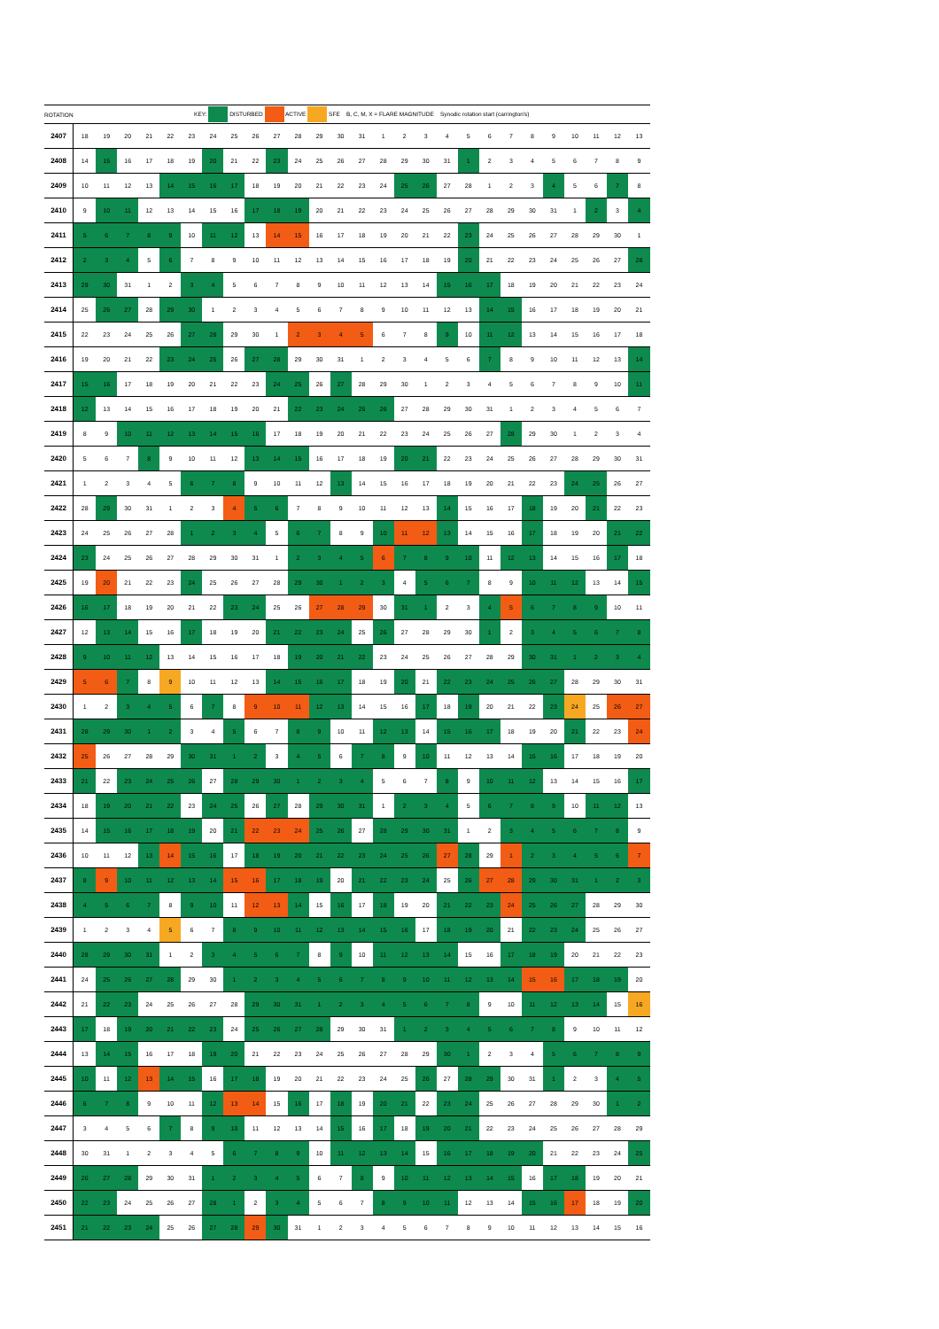| ROTATION | KEY: DISTURBED ACTIVE SFE B, C, M, X = FLARE MAGNITUDE Synodic rotation start (carrington's) | | | | | | | | | | | | | | | | | | | | | | | | | | |
| --- | --- | --- | --- | --- | --- | --- | --- | --- | --- | --- | --- | --- | --- | --- | --- | --- | --- | --- | --- | --- | --- | --- | --- | --- | --- | --- | --- |
| 2407 | 18 | 19 | 20 | 21 | 22 | 23 | 24 | 25 | 26 | 27 | 28 | 29 | 30 | 31 | 1 | 2 | 3 | 4 | 5 | 6 | 7 | 8 | 9 | 10 | 11 | 12 | 13 |
| 2408 | 14 | 15 | 16 | 17 | 18 | 19 | 20 | 21 | 22 | 23 | 24 | 25 | 26 | 27 | 28 | 29 | 30 | 31 | 1 | 2 | 3 | 4 | 5 | 6 | 7 | 8 | 9 |
| 2409 | 10 | 11 | 12 | 13 | 14 | 15 | 16 | 17 | 18 | 19 | 20 | 21 | 22 | 23 | 24 | 25 | 26 | 27 | 28 | 1 | 2 | 3 | 4 | 5 | 6 | 7 | 8 |
| 2410 | 9 | 10 | 11 | 12 | 13 | 14 | 15 | 16 | 17 | 18 | 19 | 20 | 21 | 22 | 23 | 24 | 25 | 26 | 27 | 28 | 29 | 30 | 31 | 1 | 2 | 3 | 4 |
| 2411 | 5 | 6 | 7 | 8 | 9 | 10 | 11 | 12 | 13 | 14 | 15 | 16 | 17 | 18 | 19 | 20 | 21 | 22 | 23 | 24 | 25 | 26 | 27 | 28 | 29 | 30 | 1 |
| 2412 | 2 | 3 | 4 | 5 | 6 | 7 | 8 | 9 | 10 | 11 | 12 | 13 | 14 | 15 | 16 | 17 | 18 | 19 | 20 | 21 | 22 | 23 | 24 | 25 | 26 | 27 | 28 |
| 2413 | 29 | 30 | 31 | 1 | 2 | 3 | 4 | 5 | 6 | 7 | 8 | 9 | 10 | 11 | 12 | 13 | 14 | 15 | 16 | 17 | 18 | 19 | 20 | 21 | 22 | 23 | 24 |
| 2414 | 25 | 26 | 27 | 28 | 29 | 30 | 1 | 2 | 3 | 4 | 5 | 6 | 7 | 8 | 9 | 10 | 11 | 12 | 13 | 14 | 15 | 16 | 17 | 18 | 19 | 20 | 21 |
| 2415 | 22 | 23 | 24 | 25 | 26 | 27 | 28 | 29 | 30 | 1 | 2 | 3 | 4 | 5 | 6 | 7 | 8 | 9 | 10 | 11 | 12 | 13 | 14 | 15 | 16 | 17 | 18 |
| 2416 | 19 | 20 | 21 | 22 | 23 | 24 | 25 | 26 | 27 | 28 | 29 | 30 | 31 | 1 | 2 | 3 | 4 | 5 | 6 | 7 | 8 | 9 | 10 | 11 | 12 | 13 | 14 |
| 2417 | 15 | 16 | 17 | 18 | 19 | 20 | 21 | 22 | 23 | 24 | 25 | 26 | 27 | 28 | 29 | 30 | 1 | 2 | 3 | 4 | 5 | 6 | 7 | 8 | 9 | 10 | 11 |
| 2418 | 12 | 13 | 14 | 15 | 16 | 17 | 18 | 19 | 20 | 21 | 22 | 23 | 24 | 25 | 26 | 27 | 28 | 29 | 30 | 31 | 1 | 2 | 3 | 4 | 5 | 6 | 7 |
| 2419 | 8 | 9 | 10 | 11 | 12 | 13 | 14 | 15 | 16 | 17 | 18 | 19 | 20 | 21 | 22 | 23 | 24 | 25 | 26 | 27 | 28 | 29 | 30 | 1 | 2 | 3 | 4 |
| 2420 | 5 | 6 | 7 | 8 | 9 | 10 | 11 | 12 | 13 | 14 | 15 | 16 | 17 | 18 | 19 | 20 | 21 | 22 | 23 | 24 | 25 | 26 | 27 | 28 | 29 | 30 | 31 |
| 2421 | 1 | 2 | 3 | 4 | 5 | 6 | 7 | 8 | 9 | 10 | 11 | 12 | 13 | 14 | 15 | 16 | 17 | 18 | 19 | 20 | 21 | 22 | 23 | 24 | 25 | 26 | 27 |
| 2422 | 28 | 29 | 30 | 31 | 1 | 2 | 3 | 4 | 5 | 6 | 7 | 8 | 9 | 10 | 11 | 12 | 13 | 14 | 15 | 16 | 17 | 18 | 19 | 20 | 21 | 22 | 23 |
| 2423 | 24 | 25 | 26 | 27 | 28 | 1 | 2 | 3 | 4 | 5 | 6 | 7 | 8 | 9 | 10 | 11 | 12 | 13 | 14 | 15 | 16 | 17 | 18 | 19 | 20 | 21 | 22 |
| 2424 | 23 | 24 | 25 | 26 | 27 | 28 | 29 | 30 | 31 | 1 | 2 | 3 | 4 | 5 | 6 | 7 | 8 | 9 | 10 | 11 | 12 | 13 | 14 | 15 | 16 | 17 | 18 |
| 2425 | 19 | 20 | 21 | 22 | 23 | 24 | 25 | 26 | 27 | 28 | 29 | 30 | 1 | 2 | 3 | 4 | 5 | 6 | 7 | 8 | 9 | 10 | 11 | 12 | 13 | 14 | 15 |
| 2426 | 16 | 17 | 18 | 19 | 20 | 21 | 22 | 23 | 24 | 25 | 26 | 27 | 28 | 29 | 30 | 31 | 1 | 2 | 3 | 4 | 5 | 6 | 7 | 8 | 9 | 10 | 11 |
| 2427 | 12 | 13 | 14 | 15 | 16 | 17 | 18 | 19 | 20 | 21 | 22 | 23 | 24 | 25 | 26 | 27 | 28 | 29 | 30 | 1 | 2 | 3 | 4 | 5 | 6 | 7 | 8 |
| 2428 | 9 | 10 | 11 | 12 | 13 | 14 | 15 | 16 | 17 | 18 | 19 | 20 | 21 | 22 | 23 | 24 | 25 | 26 | 27 | 28 | 29 | 30 | 31 | 1 | 2 | 3 | 4 |
| 2429 | 5 | 6 | 7 | 8 | 9 | 10 | 11 | 12 | 13 | 14 | 15 | 16 | 17 | 18 | 19 | 20 | 21 | 22 | 23 | 24 | 25 | 26 | 27 | 28 | 29 | 30 | 31 |
| 2430 | 1 | 2 | 3 | 4 | 5 | 6 | 7 | 8 | 9 | 10 | 11 | 12 | 13 | 14 | 15 | 16 | 17 | 18 | 19 | 20 | 21 | 22 | 23 | 24 | 25 | 26 | 27 |
| 2431 | 28 | 29 | 30 | 1 | 2 | 3 | 4 | 5 | 6 | 7 | 8 | 9 | 10 | 11 | 12 | 13 | 14 | 15 | 16 | 17 | 18 | 19 | 20 | 21 | 22 | 23 | 24 |
| 2432 | 25 | 26 | 27 | 28 | 29 | 30 | 31 | 1 | 2 | 3 | 4 | 5 | 6 | 7 | 8 | 9 | 10 | 11 | 12 | 13 | 14 | 15 | 16 | 17 | 18 | 19 | 20 |
| 2433 | 21 | 22 | 23 | 24 | 25 | 26 | 27 | 28 | 29 | 30 | 1 | 2 | 3 | 4 | 5 | 6 | 7 | 8 | 9 | 10 | 11 | 12 | 13 | 14 | 15 | 16 | 17 |
| 2434 | 18 | 19 | 20 | 21 | 22 | 23 | 24 | 25 | 26 | 27 | 28 | 29 | 30 | 31 | 1 | 2 | 3 | 4 | 5 | 6 | 7 | 8 | 9 | 10 | 11 | 12 | 13 |
| 2435 | 14 | 15 | 16 | 17 | 18 | 19 | 20 | 21 | 22 | 23 | 24 | 25 | 26 | 27 | 28 | 29 | 30 | 31 | 1 | 2 | 3 | 4 | 5 | 6 | 7 | 8 | 9 |
| 2436 | 10 | 11 | 12 | 13 | 14 | 15 | 16 | 17 | 18 | 19 | 20 | 21 | 22 | 23 | 24 | 25 | 26 | 27 | 28 | 29 | 1 | 2 | 3 | 4 | 5 | 6 | 7 |
| 2437 | 8 | 9 | 10 | 11 | 12 | 13 | 14 | 15 | 16 | 17 | 18 | 19 | 20 | 21 | 22 | 23 | 24 | 25 | 26 | 27 | 28 | 29 | 30 | 31 | 1 | 2 | 3 |
| 2438 | 4 | 5 | 6 | 7 | 8 | 9 | 10 | 11 | 12 | 13 | 14 | 15 | 16 | 17 | 18 | 19 | 20 | 21 | 22 | 23 | 24 | 25 | 26 | 27 | 28 | 29 | 30 |
| 2439 | 1 | 2 | 3 | 4 | 5 | 6 | 7 | 8 | 9 | 10 | 11 | 12 | 13 | 14 | 15 | 16 | 17 | 18 | 19 | 20 | 21 | 22 | 23 | 24 | 25 | 26 | 27 |
| 2440 | 28 | 29 | 30 | 31 | 1 | 2 | 3 | 4 | 5 | 6 | 7 | 8 | 9 | 10 | 11 | 12 | 13 | 14 | 15 | 16 | 17 | 18 | 19 | 20 | 21 | 22 | 23 |
| 2441 | 24 | 25 | 26 | 27 | 28 | 29 | 30 | 1 | 2 | 3 | 4 | 5 | 6 | 7 | 8 | 9 | 10 | 11 | 12 | 13 | 14 | 15 | 16 | 17 | 18 | 19 | 20 |
| 2442 | 21 | 22 | 23 | 24 | 25 | 26 | 27 | 28 | 29 | 30 | 31 | 1 | 2 | 3 | 4 | 5 | 6 | 7 | 8 | 9 | 10 | 11 | 12 | 13 | 14 | 15 | 16 |
| 2443 | 17 | 18 | 19 | 20 | 21 | 22 | 23 | 24 | 25 | 26 | 27 | 28 | 29 | 30 | 31 | 1 | 2 | 3 | 4 | 5 | 6 | 7 | 8 | 9 | 10 | 11 | 12 |
| 2444 | 13 | 14 | 15 | 16 | 17 | 18 | 19 | 20 | 21 | 22 | 23 | 24 | 25 | 26 | 27 | 28 | 29 | 30 | 1 | 2 | 3 | 4 | 5 | 6 | 7 | 8 | 9 |
| 2445 | 10 | 11 | 12 | 13 | 14 | 15 | 16 | 17 | 18 | 19 | 20 | 21 | 22 | 23 | 24 | 25 | 26 | 27 | 28 | 29 | 30 | 31 | 1 | 2 | 3 | 4 | 5 |
| 2446 | 6 | 7 | 8 | 9 | 10 | 11 | 12 | 13 | 14 | 15 | 16 | 17 | 18 | 19 | 20 | 21 | 22 | 23 | 24 | 25 | 26 | 27 | 28 | 29 | 30 | 1 | 2 |
| 2447 | 3 | 4 | 5 | 6 | 7 | 8 | 9 | 10 | 11 | 12 | 13 | 14 | 15 | 16 | 17 | 18 | 19 | 20 | 21 | 22 | 23 | 24 | 25 | 26 | 27 | 28 | 29 |
| 2448 | 30 | 31 | 1 | 2 | 3 | 4 | 5 | 6 | 7 | 8 | 9 | 10 | 11 | 12 | 13 | 14 | 15 | 16 | 17 | 18 | 19 | 20 | 21 | 22 | 23 | 24 | 25 |
| 2449 | 26 | 27 | 28 | 29 | 30 | 31 | 1 | 2 | 3 | 4 | 5 | 6 | 7 | 8 | 9 | 10 | 11 | 12 | 13 | 14 | 15 | 16 | 17 | 18 | 19 | 20 | 21 |
| 2450 | 22 | 23 | 24 | 25 | 26 | 27 | 28 | 1 | 2 | 3 | 4 | 5 | 6 | 7 | 8 | 9 | 10 | 11 | 12 | 13 | 14 | 15 | 16 | 17 | 18 | 19 | 20 |
| 2451 | 21 | 22 | 23 | 24 | 25 | 26 | 27 | 28 | 29 | 30 | 31 | 1 | 2 | 3 | 4 | 5 | 6 | 7 | 8 | 9 | 10 | 11 | 12 | 13 | 14 | 15 | 16 |